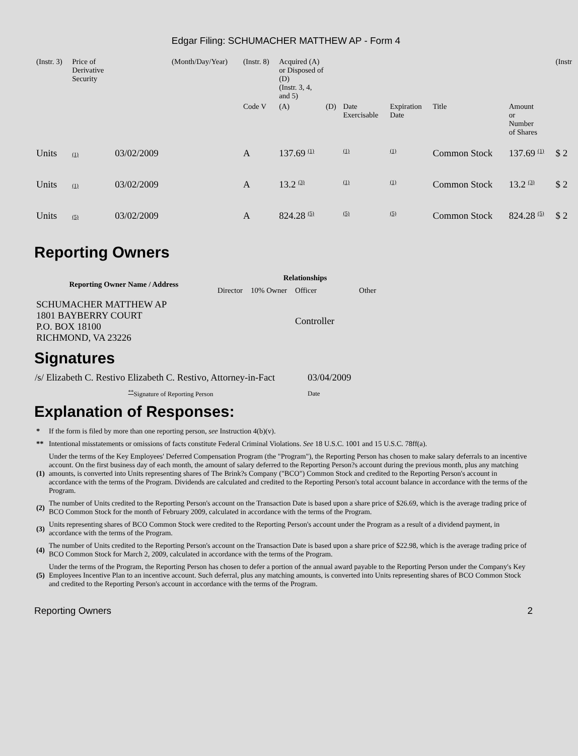Edgar Filing: SCHUMACHER MATTHEW AP - Form 4
| (Instr. 3) | Price of Derivative Security | | (Month/Day/Year) | (Instr. 8) | Acquired (A) or Disposed of (D) (Instr. 3, 4, and 5) | | | | | | (Instr |
| | | | | Code V | (A) | (D) | Date Exercisable | Expiration Date | Title | Amount or Number of Shares | |
| Units | (1) | 03/02/2009 | | A | 137.69 <sup>(1)</sup> | | <sup>(1)</sup> | <sup>(1)</sup> | Common Stock | 137.69 <sup>(1)</sup> | $ 2 |
| Units | (1) | 03/02/2009 | | A | 13.2 <sup>(3)</sup> | | <sup>(1)</sup> | <sup>(1)</sup> | Common Stock | 13.2 <sup>(3)</sup> | $ 2 |
| Units | (5) | 03/02/2009 | | A | 824.28 <sup>(5)</sup> | | <sup>(5)</sup> | <sup>(5)</sup> | Common Stock | 824.28 <sup>(5)</sup> | $ 2 |
Reporting Owners
| Reporting Owner Name / Address | Relationships | | | |
| --- | --- | --- | --- | --- |
| | Director | 10% Owner | Officer | Other |
| SCHUMACHER MATTHEW AP 1801 BAYBERRY COURT P.O. BOX 18100 RICHMOND, VA 23226 | | | Controller | |
Signatures
| /s/ Elizabeth C. Restivo Elizabeth C. Restivo, Attorney-in-Fact | 03/04/2009 |
| <sup>**</sup> Signature of Reporting Person | Date |
Explanation of Responses:
| * | If the form is filed by more than one reporting person, see Instruction 4(b)(v). |
| ** | Intentional misstatements or omissions of facts constitute Federal Criminal Violations. See 18 U.S.C. 1001 and 15 U.S.C. 78ff(a). |
| (1) | Under the terms of the Key Employees' Deferred Compensation Program (the "Program"), the Reporting Person has chosen to make salary deferrals to an incentive account. On the first business day of each month, the amount of salary deferred to the Reporting Person?s account during the previous month, plus any matching amounts, is converted into Units representing shares of The Brink?s Company ("BCO") Common Stock and credited to the Reporting Person's account in accordance with the terms of the Program. Dividends are calculated and credited to the Reporting Person's total account balance in accordance with the terms of the Program. |
| (2) | The number of Units credited to the Reporting Person's account on the Transaction Date is based upon a share price of $26.69, which is the average trading price of BCO Common Stock for the month of February 2009, calculated in accordance with the terms of the Program. |
| (3) | Units representing shares of BCO Common Stock were credited to the Reporting Person's account under the Program as a result of a dividend payment, in accordance with the terms of the Program. |
| (4) | The number of Units credited to the Reporting Person's account on the Transaction Date is based upon a share price of $22.98, which is the average trading price of BCO Common Stock for March 2, 2009, calculated in accordance with the terms of the Program. |
| (5) | Under the terms of the Program, the Reporting Person has chosen to defer a portion of the annual award payable to the Reporting Person under the Company's Key Employees Incentive Plan to an incentive account. Such deferral, plus any matching amounts, is converted into Units representing shares of BCO Common Stock and credited to the Reporting Person's account in accordance with the terms of the Program. |
Reporting Owners 2